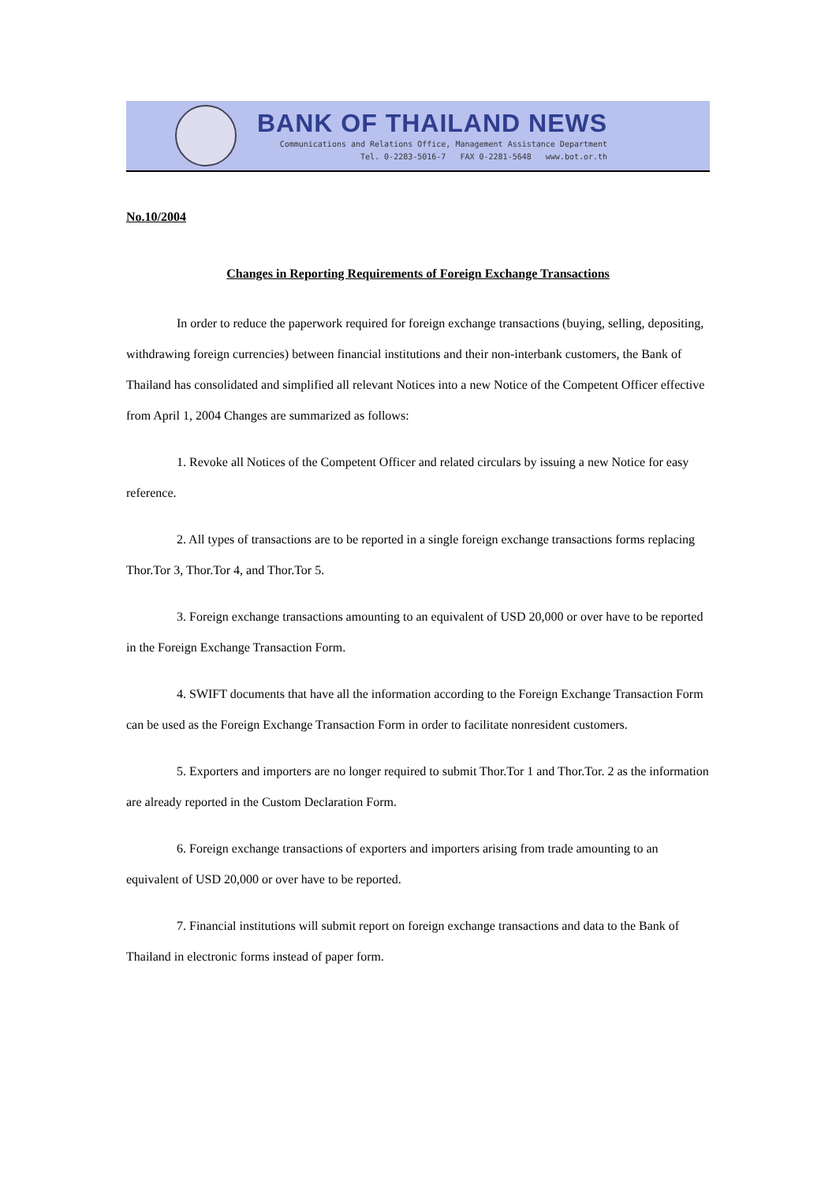BANK OF THAILAND NEWS
Communications and Relations Office, Management Assistance Department
Tel. 0-2283-5016-7 FAX 0-2281-5648 www.bot.or.th
No.10/2004
Changes in Reporting Requirements of Foreign Exchange Transactions
In order to reduce the paperwork required for foreign exchange transactions (buying, selling, depositing, withdrawing foreign currencies) between financial institutions and their non-interbank customers, the Bank of Thailand has consolidated and simplified all relevant Notices into a new Notice of the Competent Officer effective from April 1, 2004 Changes are summarized as follows:
1. Revoke all Notices of the Competent Officer and related circulars by issuing a new Notice for easy reference.
2. All types of transactions are to be reported in a single foreign exchange transactions forms replacing Thor.Tor 3, Thor.Tor 4, and Thor.Tor 5.
3. Foreign exchange transactions amounting to an equivalent of USD 20,000 or over have to be reported in the Foreign Exchange Transaction Form.
4. SWIFT documents that have all the information according to the Foreign Exchange Transaction Form can be used as the Foreign Exchange Transaction Form in order to facilitate nonresident customers.
5. Exporters and importers are no longer required to submit Thor.Tor 1 and Thor.Tor. 2 as the information are already reported in the Custom Declaration Form.
6. Foreign exchange transactions of exporters and importers arising from trade amounting to an equivalent of USD 20,000 or over have to be reported.
7. Financial institutions will submit report on foreign exchange transactions and data to the Bank of Thailand in electronic forms instead of paper form.